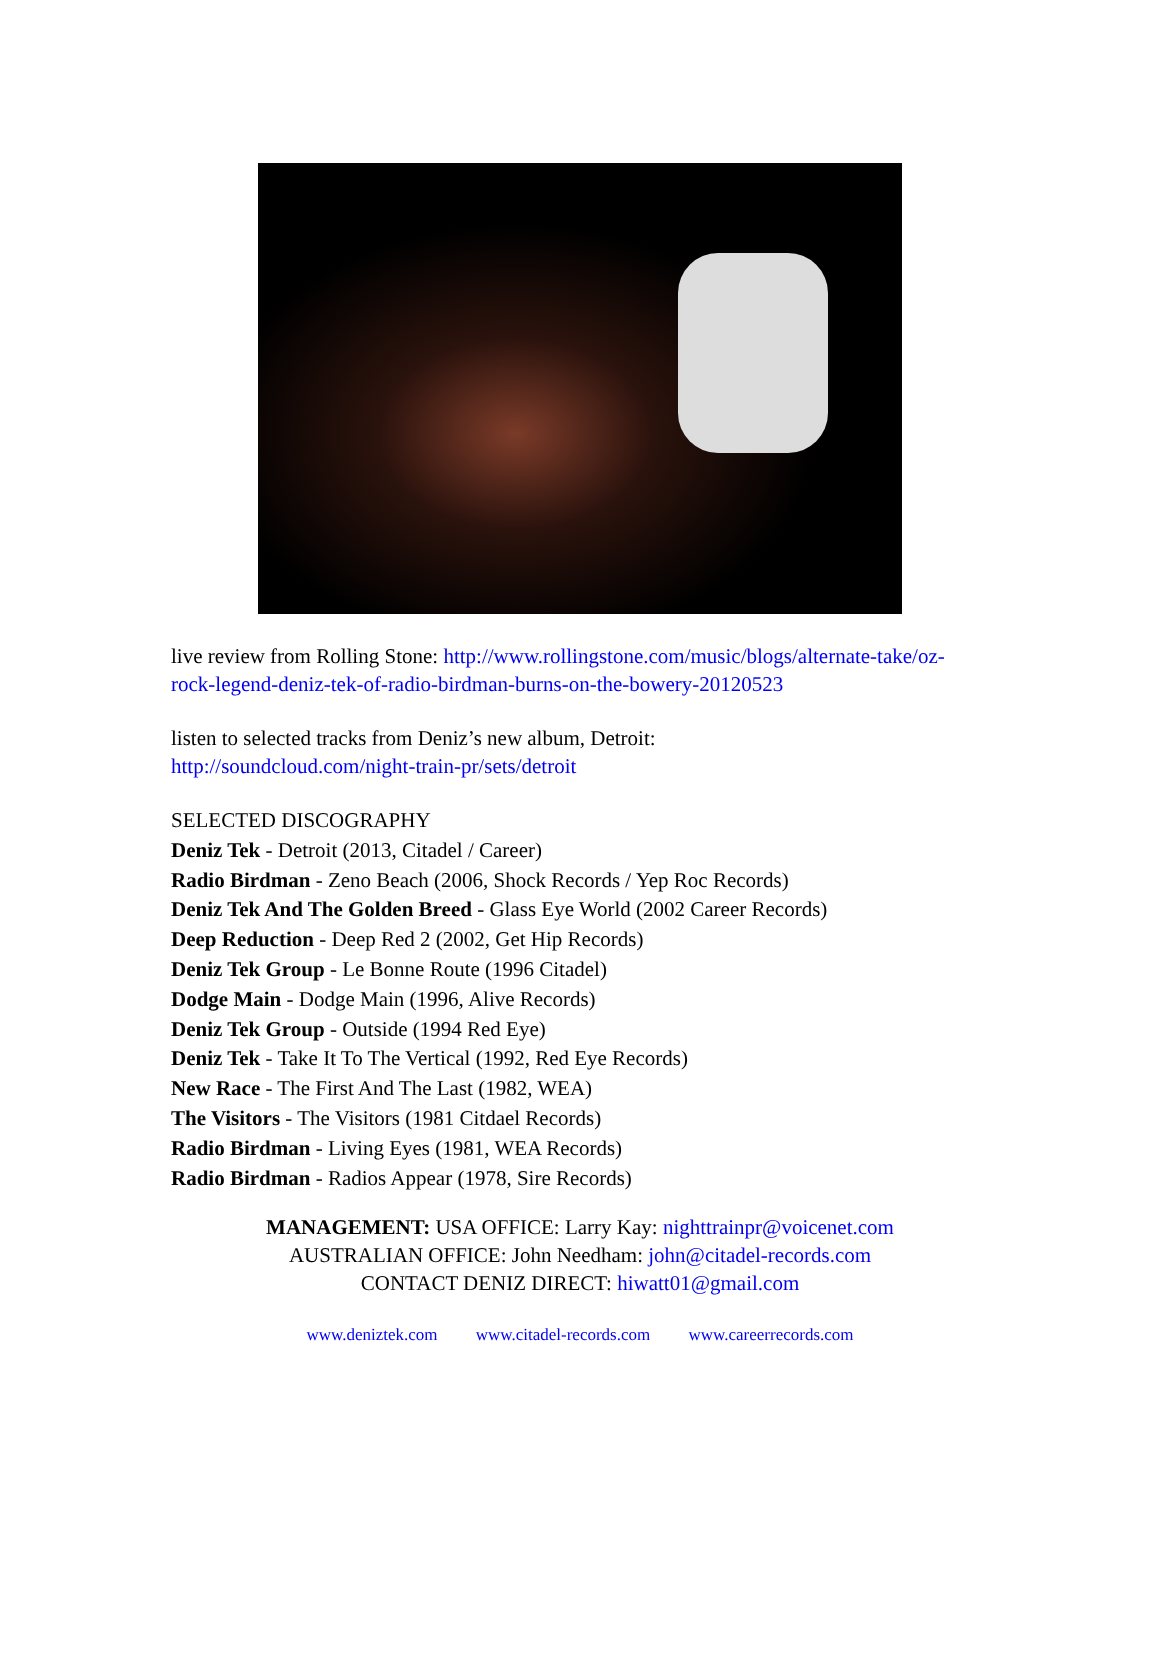live review from Rolling Stone: http://www.rollingstone.com/music/blogs/alternate-take/oz-rock-legend-deniz-tek-of-radio-birdman-burns-on-the-bowery-20120523
listen to selected tracks from Deniz’s new album, Detroit:
http://soundcloud.com/night-train-pr/sets/detroit
SELECTED DISCOGRAPHY
Deniz Tek - Detroit (2013, Citadel / Career)
Radio Birdman - Zeno Beach (2006, Shock Records / Yep Roc Records)
Deniz Tek And The Golden Breed - Glass Eye World (2002 Career Records)
Deep Reduction - Deep Red 2 (2002, Get Hip Records)
Deniz Tek Group - Le Bonne Route (1996 Citadel)
Dodge Main - Dodge Main (1996, Alive Records)
Deniz Tek Group - Outside (1994 Red Eye)
Deniz Tek - Take It To The Vertical (1992, Red Eye Records)
New Race - The First And The Last (1982, WEA)
The Visitors - The Visitors (1981 Citdael Records)
Radio Birdman - Living Eyes (1981, WEA Records)
Radio Birdman - Radios Appear (1978, Sire Records)
MANAGEMENT: USA OFFICE: Larry Kay: nighttrainpr@voicenet.com
AUSTRALIAN OFFICE: John Needham: john@citadel-records.com
CONTACT DENIZ DIRECT: hiwatt01@gmail.com
www.deniztek.com www.citadel-records.com www.careerrecords.com